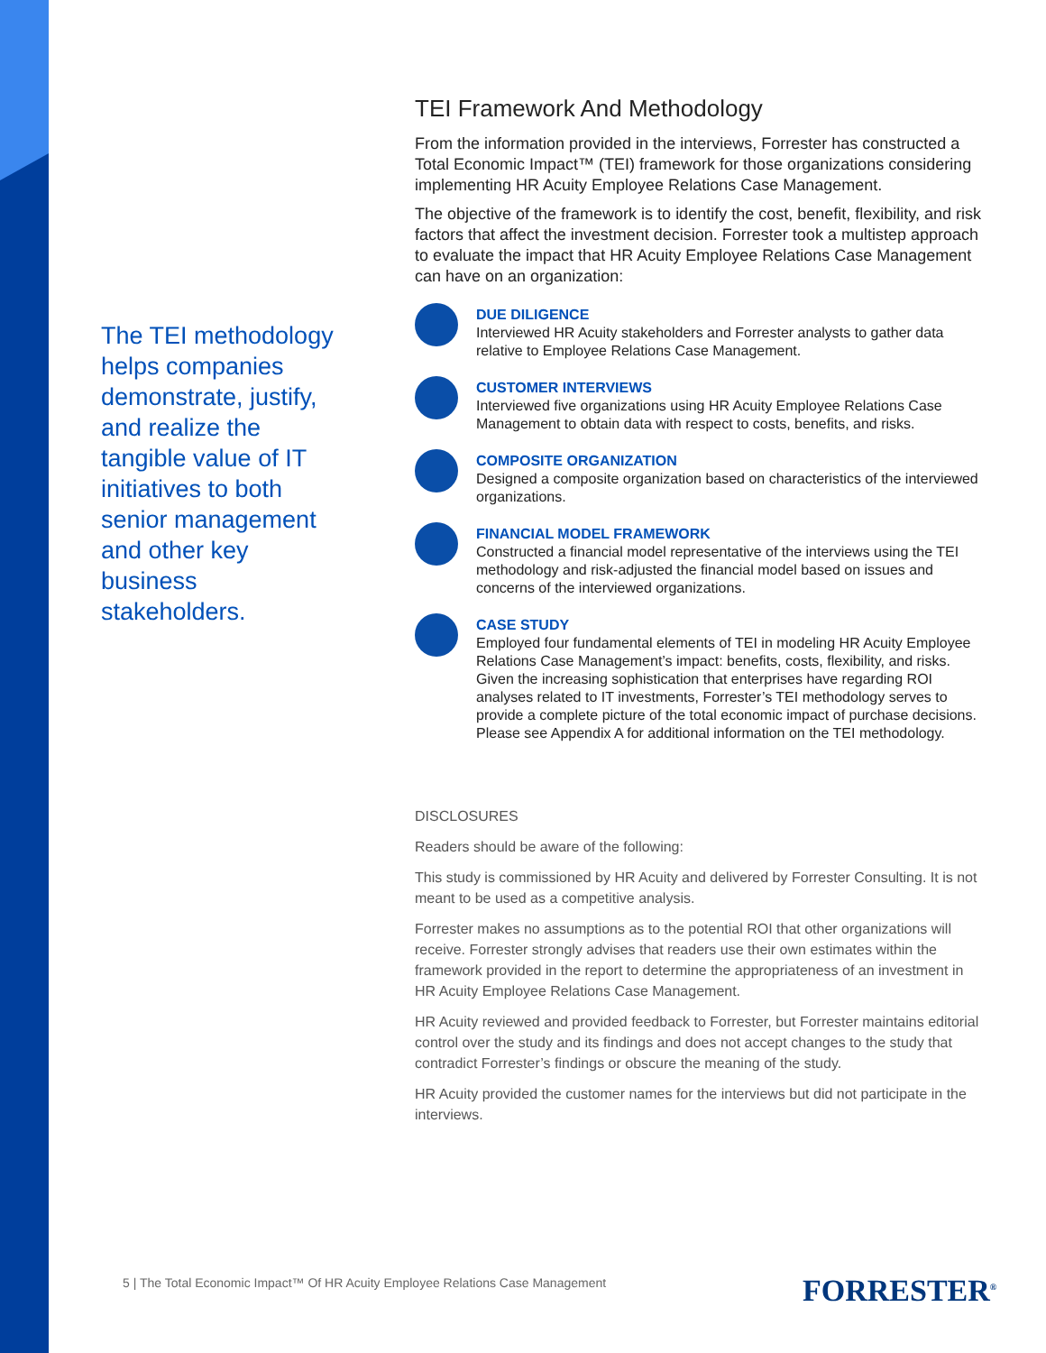The TEI methodology helps companies demonstrate, justify, and realize the tangible value of IT initiatives to both senior management and other key business stakeholders.
TEI Framework And Methodology
From the information provided in the interviews, Forrester has constructed a Total Economic Impact™ (TEI) framework for those organizations considering implementing HR Acuity Employee Relations Case Management.
The objective of the framework is to identify the cost, benefit, flexibility, and risk factors that affect the investment decision. Forrester took a multistep approach to evaluate the impact that HR Acuity Employee Relations Case Management can have on an organization:
DUE DILIGENCE
Interviewed HR Acuity stakeholders and Forrester analysts to gather data relative to Employee Relations Case Management.
CUSTOMER INTERVIEWS
Interviewed five organizations using HR Acuity Employee Relations Case Management to obtain data with respect to costs, benefits, and risks.
COMPOSITE ORGANIZATION
Designed a composite organization based on characteristics of the interviewed organizations.
FINANCIAL MODEL FRAMEWORK
Constructed a financial model representative of the interviews using the TEI methodology and risk-adjusted the financial model based on issues and concerns of the interviewed organizations.
CASE STUDY
Employed four fundamental elements of TEI in modeling HR Acuity Employee Relations Case Management’s impact: benefits, costs, flexibility, and risks. Given the increasing sophistication that enterprises have regarding ROI analyses related to IT investments, Forrester’s TEI methodology serves to provide a complete picture of the total economic impact of purchase decisions. Please see Appendix A for additional information on the TEI methodology.
DISCLOSURES
Readers should be aware of the following:
This study is commissioned by HR Acuity and delivered by Forrester Consulting. It is not meant to be used as a competitive analysis.
Forrester makes no assumptions as to the potential ROI that other organizations will receive. Forrester strongly advises that readers use their own estimates within the framework provided in the report to determine the appropriateness of an investment in HR Acuity Employee Relations Case Management.
HR Acuity reviewed and provided feedback to Forrester, but Forrester maintains editorial control over the study and its findings and does not accept changes to the study that contradict Forrester’s findings or obscure the meaning of the study.
HR Acuity provided the customer names for the interviews but did not participate in the interviews.
5 | The Total Economic Impact™ Of HR Acuity Employee Relations Case Management
FORRESTER<sup>®</sup>